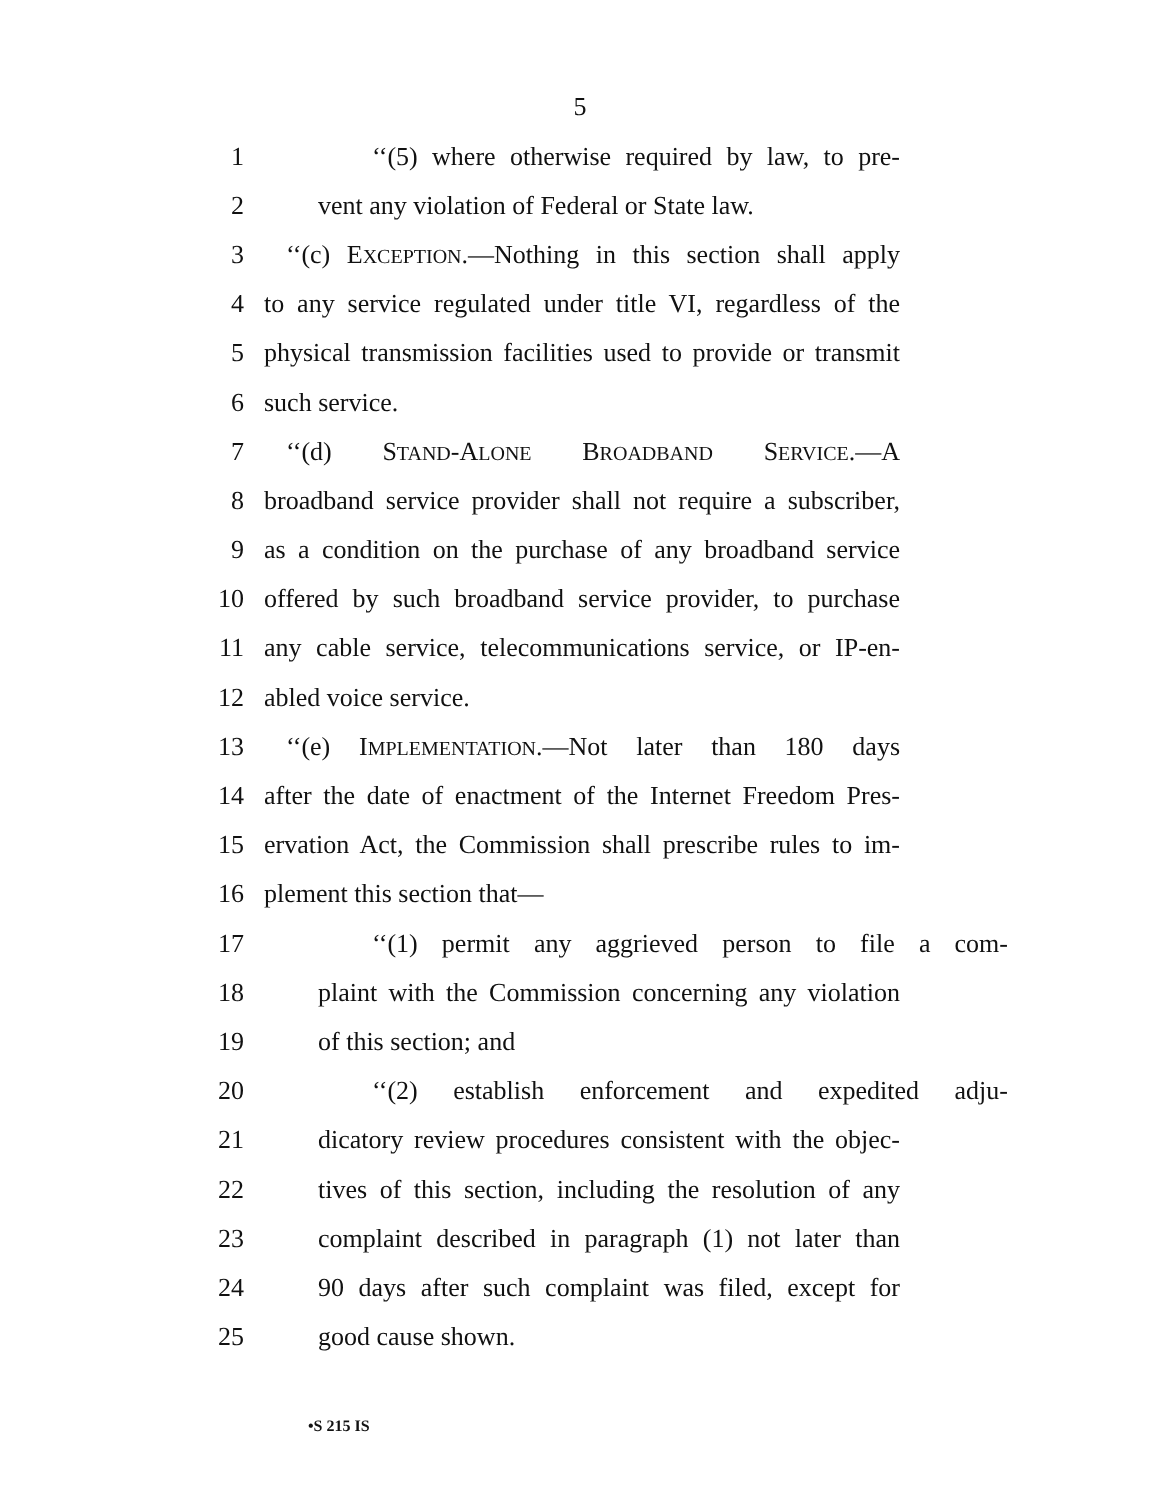5
1 ‘‘(5) where otherwise required by law, to pre-
2 vent any violation of Federal or State law.
3 ‘‘(c) EXCEPTION.—Nothing in this section shall apply
4 to any service regulated under title VI, regardless of the
5 physical transmission facilities used to provide or transmit
6 such service.
7 ‘‘(d) STAND-ALONE BROADBAND SERVICE.—A
8 broadband service provider shall not require a subscriber,
9 as a condition on the purchase of any broadband service
10 offered by such broadband service provider, to purchase
11 any cable service, telecommunications service, or IP-en-
12 abled voice service.
13 ‘‘(e) IMPLEMENTATION.—Not later than 180 days
14 after the date of enactment of the Internet Freedom Pres-
15 ervation Act, the Commission shall prescribe rules to im-
16 plement this section that—
17 ‘‘(1) permit any aggrieved person to file a com-
18 plaint with the Commission concerning any violation
19 of this section; and
20 ‘‘(2) establish enforcement and expedited adju-
21 dicatory review procedures consistent with the objec-
22 tives of this section, including the resolution of any
23 complaint described in paragraph (1) not later than
24 90 days after such complaint was filed, except for
25 good cause shown.
•S 215 IS